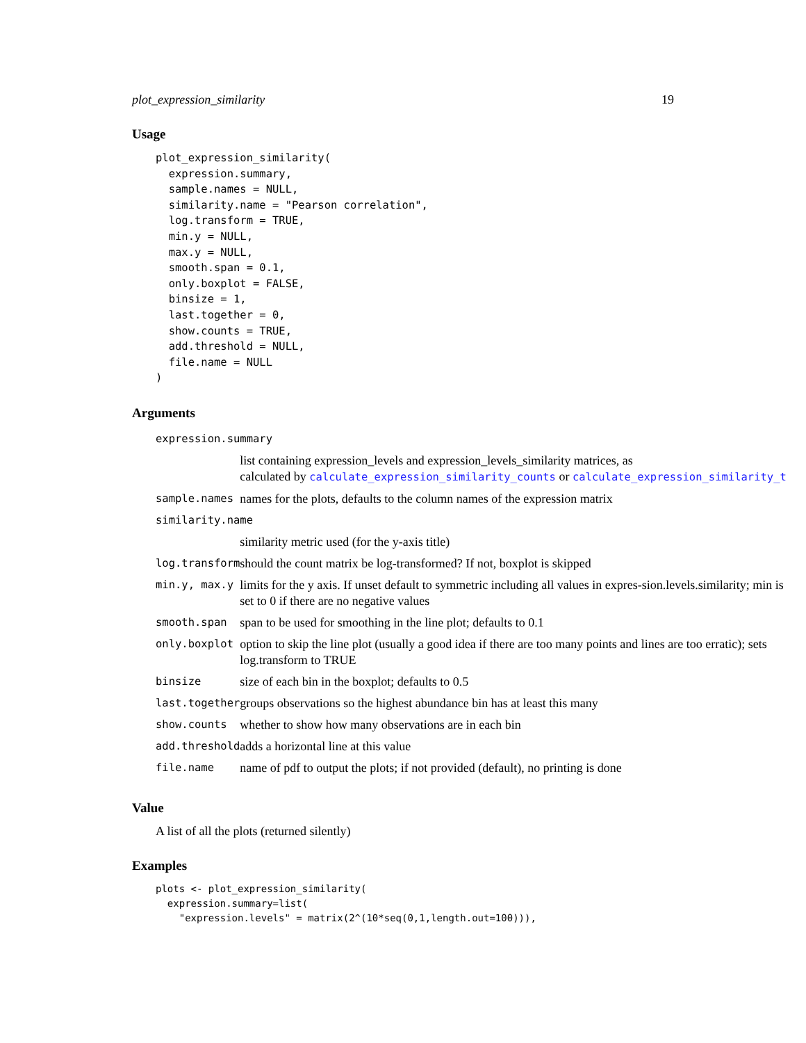plot_expression_similarity 19
Usage
plot_expression_similarity(
  expression.summary,
  sample.names = NULL,
  similarity.name = "Pearson correlation",
  log.transform = TRUE,
  min.y = NULL,
  max.y = NULL,
  smooth.span = 0.1,
  only.boxplot = FALSE,
  binsize = 1,
  last.together = 0,
  show.counts = TRUE,
  add.threshold = NULL,
  file.name = NULL
)
Arguments
| expression.summary | |
| | list containing expression_levels and expression_levels_similarity matrices, as calculated by calculate_expression_similarity_counts or calculate_expression_similarity_t |
| sample.names | names for the plots, defaults to the column names of the expression matrix |
| similarity.name | |
| | similarity metric used (for the y-axis title) |
| log.transform | should the count matrix be log-transformed? If not, boxplot is skipped |
| min.y, max.y | limits for the y axis. If unset default to symmetric including all values in expres-sion.levels.similarity; min is set to 0 if there are no negative values |
| smooth.span | span to be used for smoothing in the line plot; defaults to 0.1 |
| only.boxplot | option to skip the line plot (usually a good idea if there are too many points and lines are too erratic); sets log.transform to TRUE |
| binsize | size of each bin in the boxplot; defaults to 0.5 |
| last.together | groups observations so the highest abundance bin has at least this many |
| show.counts | whether to show how many observations are in each bin |
| add.threshold | adds a horizontal line at this value |
| file.name | name of pdf to output the plots; if not provided (default), no printing is done |
Value
A list of all the plots (returned silently)
Examples
plots <- plot_expression_similarity(
  expression.summary=list(
    "expression.levels" = matrix(2^(10*seq(0,1,length.out=100))),